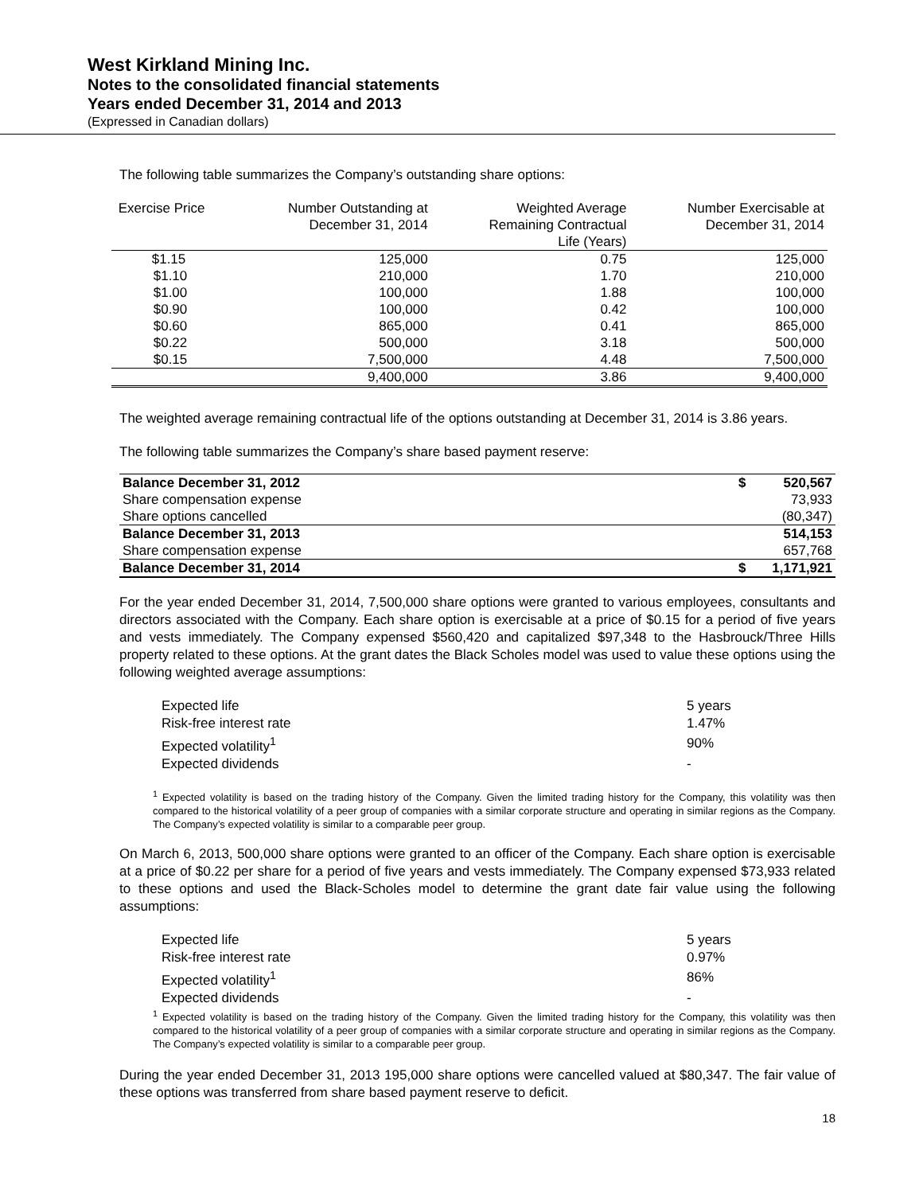West Kirkland Mining Inc.
Notes to the consolidated financial statements
Years ended December 31, 2014 and 2013
(Expressed in Canadian dollars)
The following table summarizes the Company’s outstanding share options:
| Exercise Price | Number Outstanding at December 31, 2014 | Weighted Average Remaining Contractual Life (Years) | Number Exercisable at December 31, 2014 |
| --- | --- | --- | --- |
| $1.15 | 125,000 | 0.75 | 125,000 |
| $1.10 | 210,000 | 1.70 | 210,000 |
| $1.00 | 100,000 | 1.88 | 100,000 |
| $0.90 | 100,000 | 0.42 | 100,000 |
| $0.60 | 865,000 | 0.41 | 865,000 |
| $0.22 | 500,000 | 3.18 | 500,000 |
| $0.15 | 7,500,000 | 4.48 | 7,500,000 |
| | 9,400,000 | 3.86 | 9,400,000 |
The weighted average remaining contractual life of the options outstanding at December 31, 2014 is 3.86 years.
The following table summarizes the Company’s share based payment reserve:
| Balance December 31, 2012 | $ | 520,567 |
| Share compensation expense | | 73,933 |
| Share options cancelled | | (80,347) |
| Balance December 31, 2013 | | 514,153 |
| Share compensation expense | | 657,768 |
| Balance December 31, 2014 | $ | 1,171,921 |
For the year ended December 31, 2014, 7,500,000 share options were granted to various employees, consultants and directors associated with the Company. Each share option is exercisable at a price of $0.15 for a period of five years and vests immediately. The Company expensed $560,420 and capitalized $97,348 to the Hasbrouck/Three Hills property related to these options. At the grant dates the Black Scholes model was used to value these options using the following weighted average assumptions:
| Expected life | 5 years |
| Risk-free interest rate | 1.47% |
| Expected volatility<sup>1</sup> | 90% |
| Expected dividends | - |
<sup>1</sup> Expected volatility is based on the trading history of the Company. Given the limited trading history for the Company, this volatility was then compared to the historical volatility of a peer group of companies with a similar corporate structure and operating in similar regions as the Company. The Company’s expected volatility is similar to a comparable peer group.
On March 6, 2013, 500,000 share options were granted to an officer of the Company. Each share option is exercisable at a price of $0.22 per share for a period of five years and vests immediately. The Company expensed $73,933 related to these options and used the Black-Scholes model to determine the grant date fair value using the following assumptions:
| Expected life | 5 years |
| Risk-free interest rate | 0.97% |
| Expected volatility<sup>1</sup> | 86% |
| Expected dividends | - |
<sup>1</sup> Expected volatility is based on the trading history of the Company. Given the limited trading history for the Company, this volatility was then compared to the historical volatility of a peer group of companies with a similar corporate structure and operating in similar regions as the Company. The Company’s expected volatility is similar to a comparable peer group.
During the year ended December 31, 2013 195,000 share options were cancelled valued at $80,347. The fair value of these options was transferred from share based payment reserve to deficit.
18